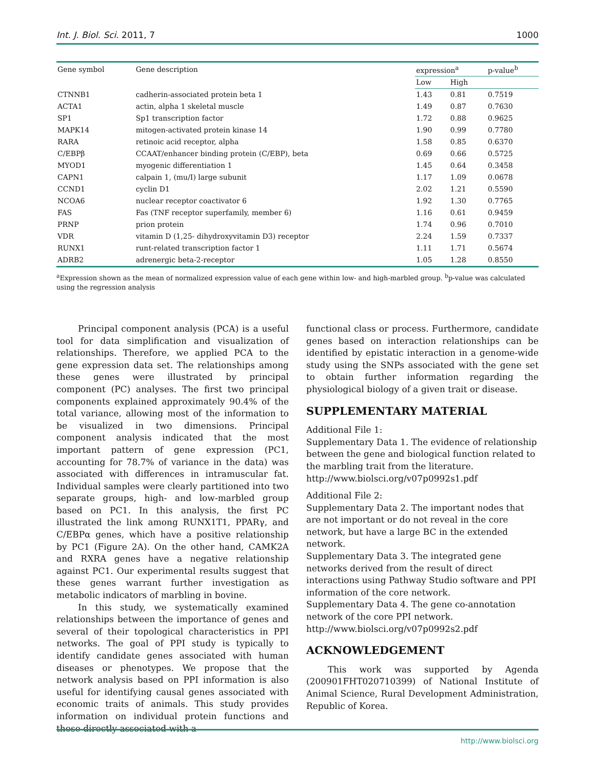Int. J. Biol. Sci. 2011, 7 1000
| Gene symbol | Gene description | expression<sup>a</sup> | | p-value<sup>b</sup> |
| --- | --- | --- | --- | --- |
| | | Low | High | |
| CTNNB1 | cadherin-associated protein beta 1 | 1.43 | 0.81 | 0.7519 |
| ACTA1 | actin, alpha 1 skeletal muscle | 1.49 | 0.87 | 0.7630 |
| SP1 | Sp1 transcription factor | 1.72 | 0.88 | 0.9625 |
| MAPK14 | mitogen-activated protein kinase 14 | 1.90 | 0.99 | 0.7780 |
| RARA | retinoic acid receptor, alpha | 1.58 | 0.85 | 0.6370 |
| C/EBPβ | CCAAT/enhancer binding protein (C/EBP), beta | 0.69 | 0.66 | 0.5725 |
| MYOD1 | myogenic differentiation 1 | 1.45 | 0.64 | 0.3458 |
| CAPN1 | calpain 1, (mu/I) large subunit | 1.17 | 1.09 | 0.0678 |
| CCND1 | cyclin D1 | 2.02 | 1.21 | 0.5590 |
| NCOA6 | nuclear receptor coactivator 6 | 1.92 | 1.30 | 0.7765 |
| FAS | Fas (TNF receptor superfamily, member 6) | 1.16 | 0.61 | 0.9459 |
| PRNP | prion protein | 1.74 | 0.96 | 0.7010 |
| VDR | vitamin D (1,25- dihydroxyvitamin D3) receptor | 2.24 | 1.59 | 0.7337 |
| RUNX1 | runt-related transcription factor 1 | 1.11 | 1.71 | 0.5674 |
| ADRB2 | adrenergic beta-2-receptor | 1.05 | 1.28 | 0.8550 |
<sup>a</sup> Expression shown as the mean of normalized expression value of each gene within low- and high-marbled group. <sup>b</sup>p-value was calculated using the regression analysis
Principal component analysis (PCA) is a useful tool for data simplification and visualization of relationships. Therefore, we applied PCA to the gene expression data set. The relationships among these genes were illustrated by principal component (PC) analyses. The first two principal components explained approximately 90.4% of the total variance, allowing most of the information to be visualized in two dimensions. Principal component analysis indicated that the most important pattern of gene expression (PC1, accounting for 78.7% of variance in the data) was associated with differences in intramuscular fat. Individual samples were clearly partitioned into two separate groups, high- and low-marbled group based on PC1. In this analysis, the first PC illustrated the link among RUNX1T1, PPARγ, and C/EBPα genes, which have a positive relationship by PC1 (Figure 2A). On the other hand, CAMK2A and RXRA genes have a negative relationship against PC1. Our experimental results suggest that these genes warrant further investigation as metabolic indicators of marbling in bovine.
In this study, we systematically examined relationships between the importance of genes and several of their topological characteristics in PPI networks. The goal of PPI study is typically to identify candidate genes associated with human diseases or phenotypes. We propose that the network analysis based on PPI information is also useful for identifying causal genes associated with economic traits of animals. This study provides information on individual protein functions and those directly associated with a
functional class or process. Furthermore, candidate genes based on interaction relationships can be identified by epistatic interaction in a genome-wide study using the SNPs associated with the gene set to obtain further information regarding the physiological biology of a given trait or disease.
SUPPLEMENTARY MATERIAL
Additional File 1:
Supplementary Data 1. The evidence of relationship between the gene and biological function related to the marbling trait from the literature.
http://www.biolsci.org/v07p0992s1.pdf
Additional File 2:
Supplementary Data 2. The important nodes that are not important or do not reveal in the core network, but have a large BC in the extended network.
Supplementary Data 3. The integrated gene networks derived from the result of direct interactions using Pathway Studio software and PPI information of the core network.
Supplementary Data 4. The gene co-annotation network of the core PPI network.
http://www.biolsci.org/v07p0992s2.pdf
ACKNOWLEDGEMENT
This work was supported by Agenda (200901FHT020710399) of National Institute of Animal Science, Rural Development Administration, Republic of Korea.
http://www.biolsci.org